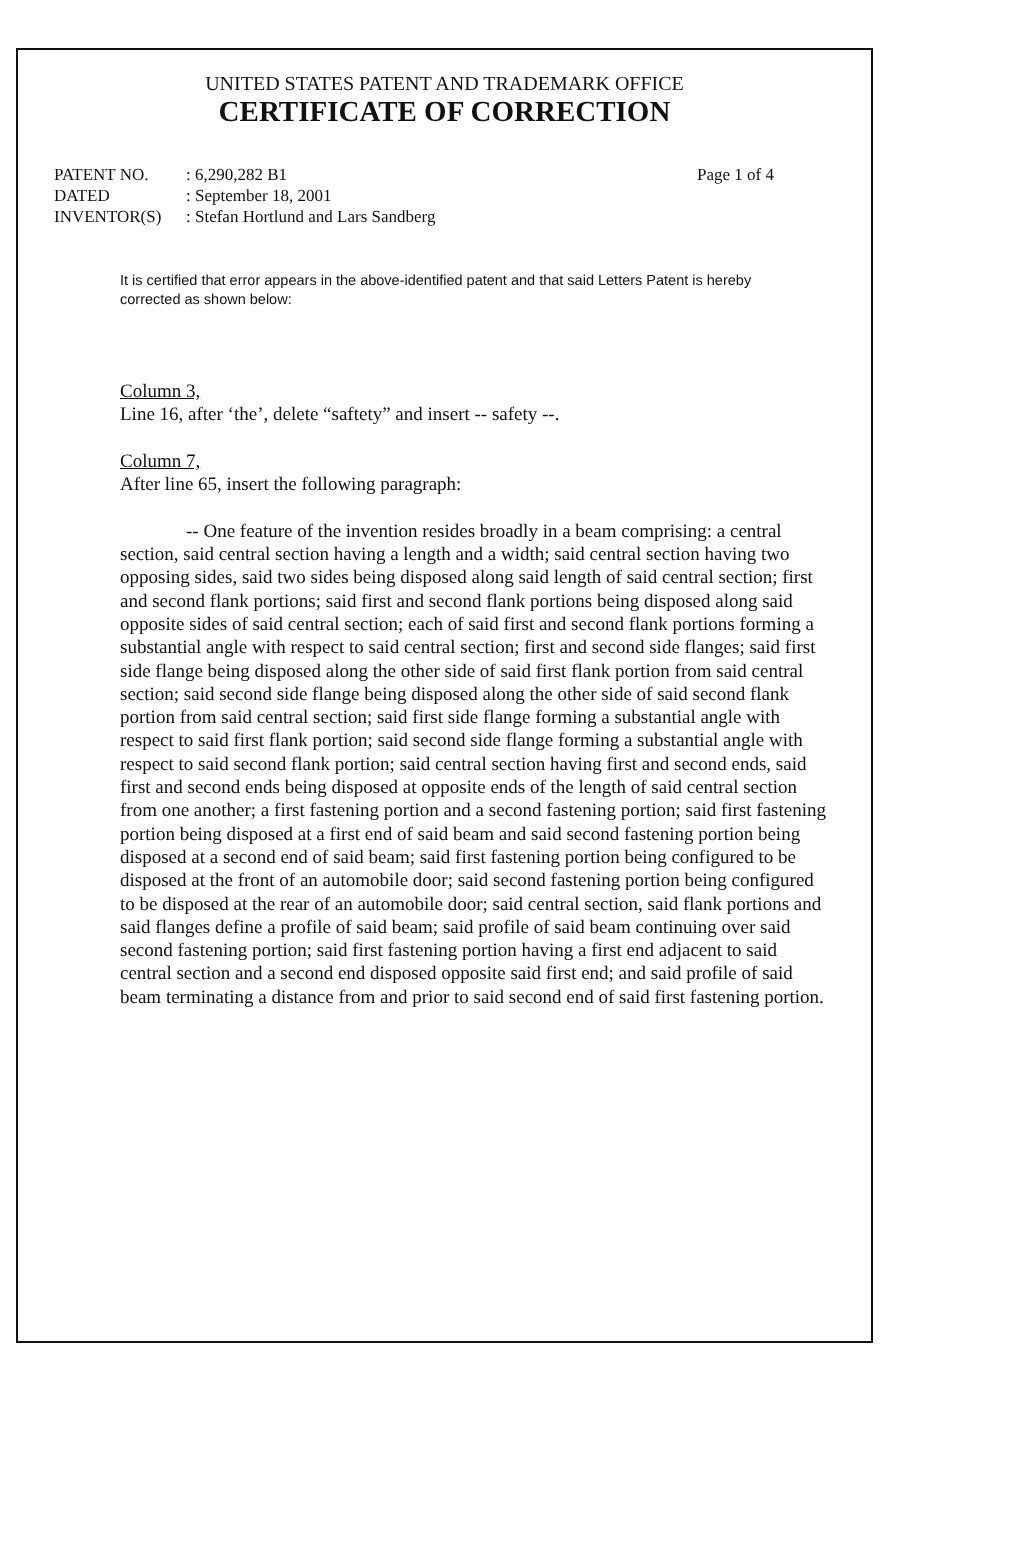UNITED STATES PATENT AND TRADEMARK OFFICE
CERTIFICATE OF CORRECTION
| PATENT NO. | : 6,290,282 B1 | Page 1 of 4 |
| DATED | : September 18, 2001 | |
| INVENTOR(S) | : Stefan Hortlund and Lars Sandberg | |
It is certified that error appears in the above-identified patent and that said Letters Patent is hereby corrected as shown below:
Column 3,
Line 16, after ‘the’, delete “saftety” and insert -- safety --.
Column 7,
After line 65, insert the following paragraph:
-- One feature of the invention resides broadly in a beam comprising: a central section, said central section having a length and a width; said central section having two opposing sides, said two sides being disposed along said length of said central section; first and second flank portions; said first and second flank portions being disposed along said opposite sides of said central section; each of said first and second flank portions forming a substantial angle with respect to said central section; first and second side flanges; said first side flange being disposed along the other side of said first flank portion from said central section; said second side flange being disposed along the other side of said second flank portion from said central section; said first side flange forming a substantial angle with respect to said first flank portion; said second side flange forming a substantial angle with respect to said second flank portion; said central section having first and second ends, said first and second ends being disposed at opposite ends of the length of said central section from one another; a first fastening portion and a second fastening portion; said first fastening portion being disposed at a first end of said beam and said second fastening portion being disposed at a second end of said beam; said first fastening portion being configured to be disposed at the front of an automobile door; said second fastening portion being configured to be disposed at the rear of an automobile door; said central section, said flank portions and said flanges define a profile of said beam; said profile of said beam continuing over said second fastening portion; said first fastening portion having a first end adjacent to said central section and a second end disposed opposite said first end; and said profile of said beam terminating a distance from and prior to said second end of said first fastening portion.